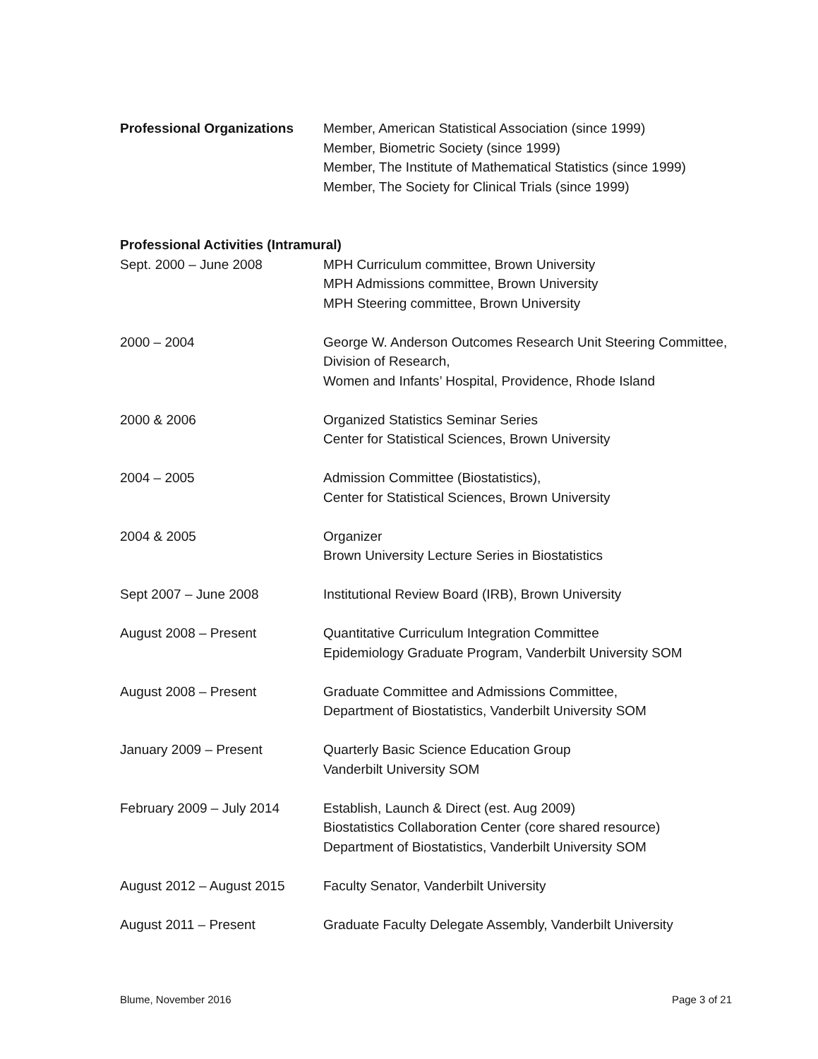Professional Organizations
Member, American Statistical Association (since 1999)
Member, Biometric Society (since 1999)
Member, The Institute of Mathematical Statistics (since 1999)
Member, The Society for Clinical Trials (since 1999)
Professional Activities (Intramural)
Sept. 2000 – June 2008 MPH Curriculum committee, Brown University
MPH Admissions committee, Brown University
MPH Steering committee, Brown University
2000 – 2004 George W. Anderson Outcomes Research Unit Steering Committee, Division of Research,
Women and Infants’ Hospital, Providence, Rhode Island
2000 & 2006 Organized Statistics Seminar Series
Center for Statistical Sciences, Brown University
2004 – 2005 Admission Committee (Biostatistics),
Center for Statistical Sciences, Brown University
2004 & 2005 Organizer
Brown University Lecture Series in Biostatistics
Sept 2007 – June 2008 Institutional Review Board (IRB), Brown University
August 2008 – Present Quantitative Curriculum Integration Committee
Epidemiology Graduate Program, Vanderbilt University SOM
August 2008 – Present Graduate Committee and Admissions Committee,
Department of Biostatistics, Vanderbilt University SOM
January 2009 – Present Quarterly Basic Science Education Group
Vanderbilt University SOM
February 2009 – July 2014 Establish, Launch & Direct (est. Aug 2009)
Biostatistics Collaboration Center (core shared resource)
Department of Biostatistics, Vanderbilt University SOM
August 2012 – August 2015 Faculty Senator, Vanderbilt University
August 2011 – Present Graduate Faculty Delegate Assembly, Vanderbilt University
Blume, November 2016 Page 3 of 21